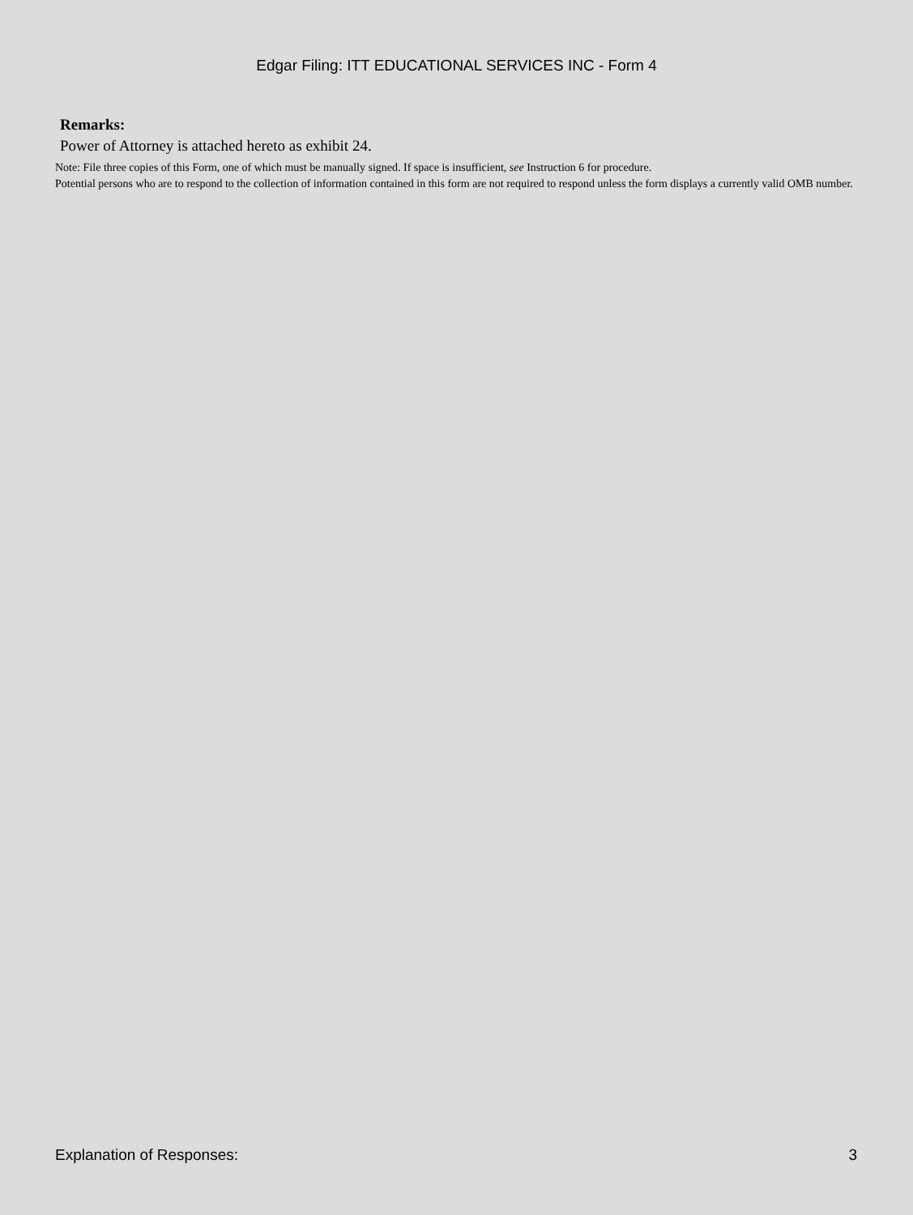Edgar Filing: ITT EDUCATIONAL SERVICES INC - Form 4
Remarks:
Power of Attorney is attached hereto as exhibit 24.
Note: File three copies of this Form, one of which must be manually signed. If space is insufficient, see Instruction 6 for procedure.
Potential persons who are to respond to the collection of information contained in this form are not required to respond unless the form displays a currently valid OMB number.
Explanation of Responses: 3